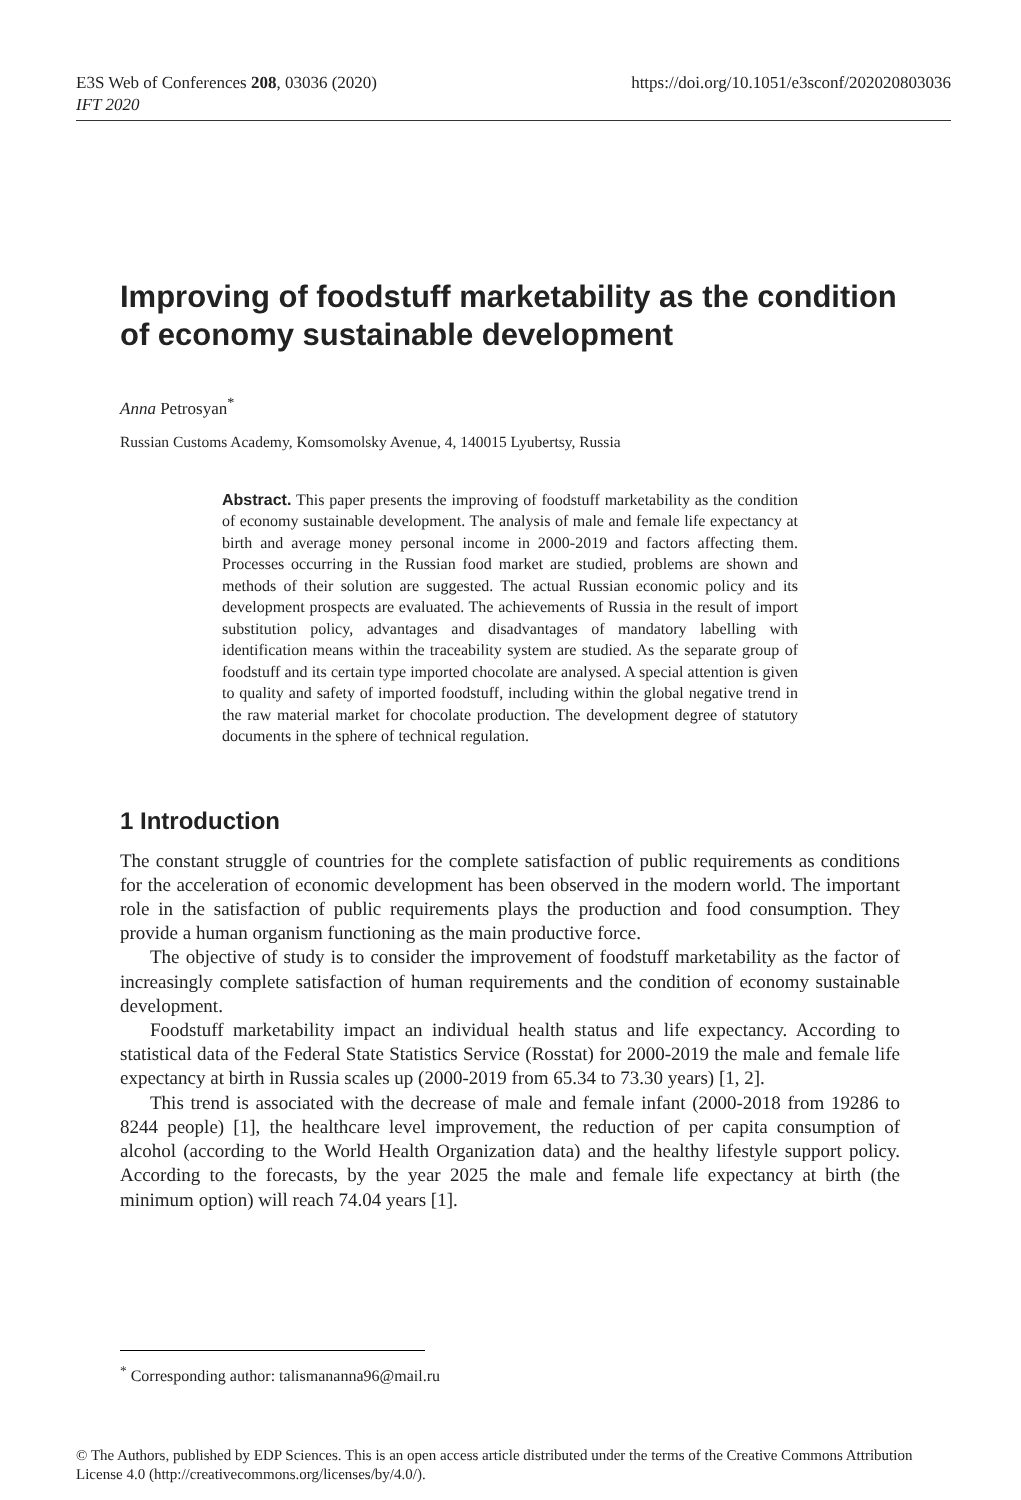https://doi.org/10.1051/e3sconf/202020803036 E3S Web of Conferences 208, 03036 (2020)
IFT 2020
Improving of foodstuff marketability as the condition of economy sustainable development
Anna Petrosyan<sup>*</sup>
Russian Customs Academy, Komsomolsky Avenue, 4, 140015 Lyubertsy, Russia
Abstract. This paper presents the improving of foodstuff marketability as the condition of economy sustainable development. The analysis of male and female life expectancy at birth and average money personal income in 2000-2019 and factors affecting them. Processes occurring in the Russian food market are studied, problems are shown and methods of their solution are suggested. The actual Russian economic policy and its development prospects are evaluated. The achievements of Russia in the result of import substitution policy, advantages and disadvantages of mandatory labelling with identification means within the traceability system are studied. As the separate group of foodstuff and its certain type imported chocolate are analysed. A special attention is given to quality and safety of imported foodstuff, including within the global negative trend in the raw material market for chocolate production. The development degree of statutory documents in the sphere of technical regulation.
1 Introduction
The constant struggle of countries for the complete satisfaction of public requirements as conditions for the acceleration of economic development has been observed in the modern world. The important role in the satisfaction of public requirements plays the production and food consumption. They provide a human organism functioning as the main productive force.
The objective of study is to consider the improvement of foodstuff marketability as the factor of increasingly complete satisfaction of human requirements and the condition of economy sustainable development.
Foodstuff marketability impact an individual health status and life expectancy. According to statistical data of the Federal State Statistics Service (Rosstat) for 2000-2019 the male and female life expectancy at birth in Russia scales up (2000-2019 from 65.34 to 73.30 years) [1, 2].
This trend is associated with the decrease of male and female infant (2000-2018 from 19286 to 8244 people) [1], the healthcare level improvement, the reduction of per capita consumption of alcohol (according to the World Health Organization data) and the healthy lifestyle support policy. According to the forecasts, by the year 2025 the male and female life expectancy at birth (the minimum option) will reach 74.04 years [1].
<sup>*</sup> Corresponding author: talismananna96@mail.ru
© The Authors, published by EDP Sciences. This is an open access article distributed under the terms of the Creative Commons Attribution License 4.0 (http://creativecommons.org/licenses/by/4.0/).